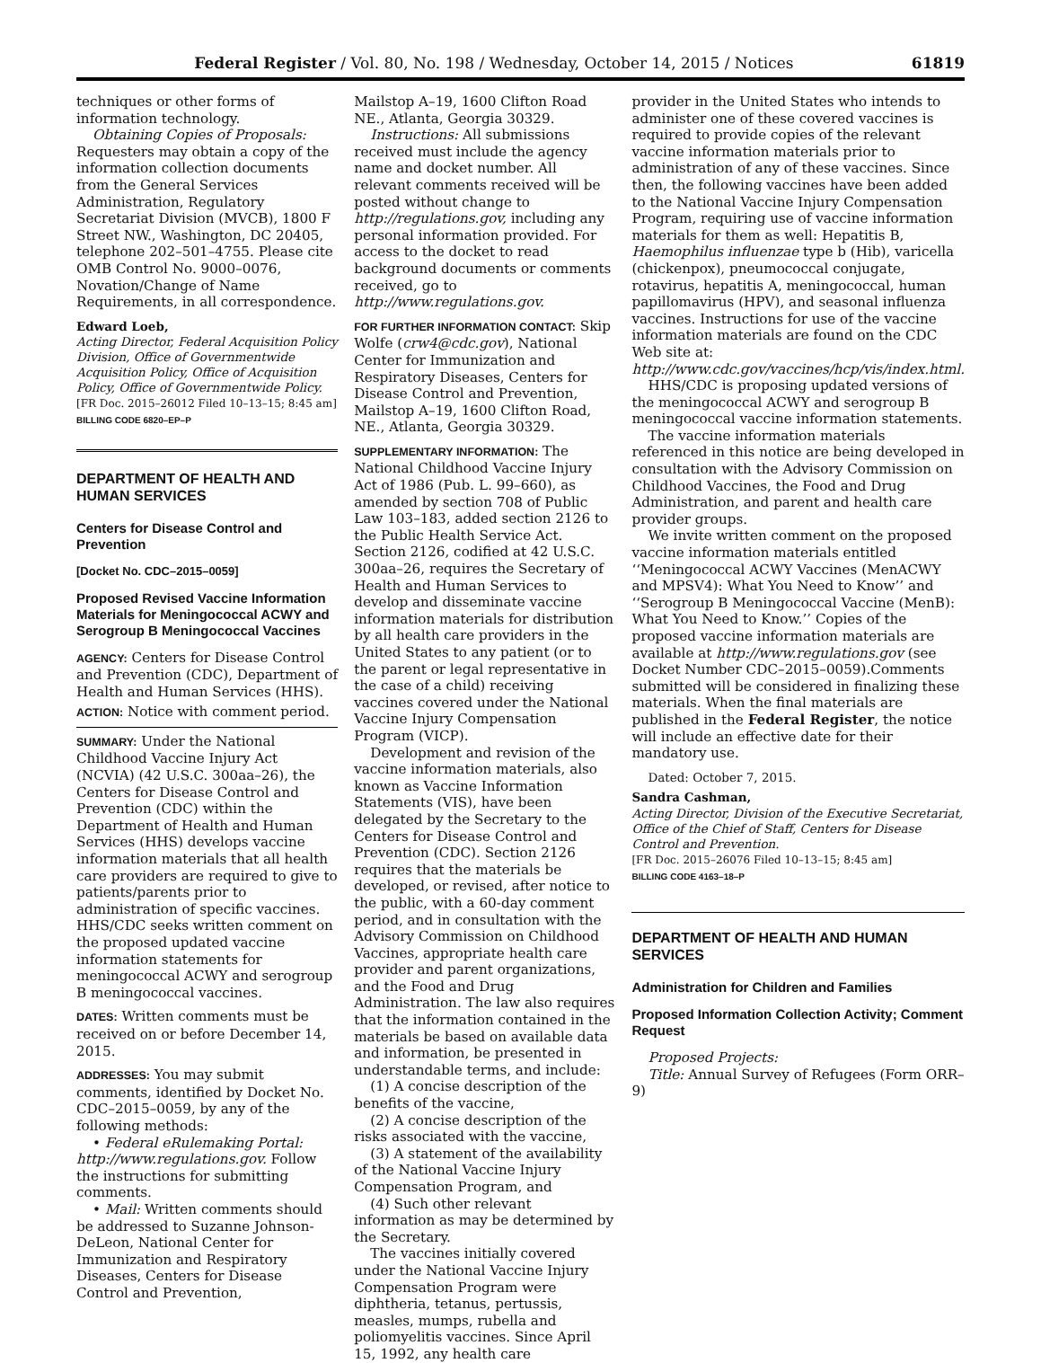Federal Register / Vol. 80, No. 198 / Wednesday, October 14, 2015 / Notices 61819
techniques or other forms of information technology.
Obtaining Copies of Proposals: Requesters may obtain a copy of the information collection documents from the General Services Administration, Regulatory Secretariat Division (MVCB), 1800 F Street NW., Washington, DC 20405, telephone 202–501–4755. Please cite OMB Control No. 9000–0076, Novation/Change of Name Requirements, in all correspondence.
Edward Loeb,
Acting Director, Federal Acquisition Policy Division, Office of Governmentwide Acquisition Policy, Office of Acquisition Policy, Office of Governmentwide Policy.
[FR Doc. 2015–26012 Filed 10–13–15; 8:45 am]
BILLING CODE 6820–EP–P
DEPARTMENT OF HEALTH AND HUMAN SERVICES
Centers for Disease Control and Prevention
[Docket No. CDC–2015–0059]
Proposed Revised Vaccine Information Materials for Meningococcal ACWY and Serogroup B Meningococcal Vaccines
AGENCY: Centers for Disease Control and Prevention (CDC), Department of Health and Human Services (HHS).
ACTION: Notice with comment period.
SUMMARY: Under the National Childhood Vaccine Injury Act (NCVIA) (42 U.S.C. 300aa–26), the Centers for Disease Control and Prevention (CDC) within the Department of Health and Human Services (HHS) develops vaccine information materials that all health care providers are required to give to patients/parents prior to administration of specific vaccines. HHS/CDC seeks written comment on the proposed updated vaccine information statements for meningococcal ACWY and serogroup B meningococcal vaccines.
DATES: Written comments must be received on or before December 14, 2015.
ADDRESSES: You may submit comments, identified by Docket No. CDC–2015–0059, by any of the following methods:
• Federal eRulemaking Portal: http://www.regulations.gov. Follow the instructions for submitting comments.
• Mail: Written comments should be addressed to Suzanne Johnson-DeLeon, National Center for Immunization and Respiratory Diseases, Centers for Disease Control and Prevention,
Mailstop A–19, 1600 Clifton Road NE., Atlanta, Georgia 30329.
Instructions: All submissions received must include the agency name and docket number. All relevant comments received will be posted without change to http://regulations.gov, including any personal information provided. For access to the docket to read background documents or comments received, go to http://www.regulations.gov.
FOR FURTHER INFORMATION CONTACT: Skip Wolfe (crw4@cdc.gov), National Center for Immunization and Respiratory Diseases, Centers for Disease Control and Prevention, Mailstop A–19, 1600 Clifton Road, NE., Atlanta, Georgia 30329.
SUPPLEMENTARY INFORMATION: The National Childhood Vaccine Injury Act of 1986 (Pub. L. 99–660), as amended by section 708 of Public Law 103–183, added section 2126 to the Public Health Service Act. Section 2126, codified at 42 U.S.C. 300aa–26, requires the Secretary of Health and Human Services to develop and disseminate vaccine information materials for distribution by all health care providers in the United States to any patient (or to the parent or legal representative in the case of a child) receiving vaccines covered under the National Vaccine Injury Compensation Program (VICP).
Development and revision of the vaccine information materials, also known as Vaccine Information Statements (VIS), have been delegated by the Secretary to the Centers for Disease Control and Prevention (CDC). Section 2126 requires that the materials be developed, or revised, after notice to the public, with a 60-day comment period, and in consultation with the Advisory Commission on Childhood Vaccines, appropriate health care provider and parent organizations, and the Food and Drug Administration. The law also requires that the information contained in the materials be based on available data and information, be presented in understandable terms, and include:
(1) A concise description of the benefits of the vaccine,
(2) A concise description of the risks associated with the vaccine,
(3) A statement of the availability of the National Vaccine Injury Compensation Program, and
(4) Such other relevant information as may be determined by the Secretary.
The vaccines initially covered under the National Vaccine Injury Compensation Program were diphtheria, tetanus, pertussis, measles, mumps, rubella and poliomyelitis vaccines. Since April 15, 1992, any health care
provider in the United States who intends to administer one of these covered vaccines is required to provide copies of the relevant vaccine information materials prior to administration of any of these vaccines. Since then, the following vaccines have been added to the National Vaccine Injury Compensation Program, requiring use of vaccine information materials for them as well: Hepatitis B, Haemophilus influenzae type b (Hib), varicella (chickenpox), pneumococcal conjugate, rotavirus, hepatitis A, meningococcal, human papillomavirus (HPV), and seasonal influenza vaccines. Instructions for use of the vaccine information materials are found on the CDC Web site at: http://www.cdc.gov/vaccines/hcp/vis/index.html.
HHS/CDC is proposing updated versions of the meningococcal ACWY and serogroup B meningococcal vaccine information statements.
The vaccine information materials referenced in this notice are being developed in consultation with the Advisory Commission on Childhood Vaccines, the Food and Drug Administration, and parent and health care provider groups.
We invite written comment on the proposed vaccine information materials entitled ‘‘Meningococcal ACWY Vaccines (MenACWY and MPSV4): What You Need to Know’’ and ‘‘Serogroup B Meningococcal Vaccine (MenB): What You Need to Know.’’ Copies of the proposed vaccine information materials are available at http://www.regulations.gov (see Docket Number CDC–2015–0059).Comments submitted will be considered in finalizing these materials. When the final materials are published in the Federal Register, the notice will include an effective date for their mandatory use.
Dated: October 7, 2015.
Sandra Cashman,
Acting Director, Division of the Executive Secretariat, Office of the Chief of Staff, Centers for Disease Control and Prevention.
[FR Doc. 2015–26076 Filed 10–13–15; 8:45 am]
BILLING CODE 4163–18–P
DEPARTMENT OF HEALTH AND HUMAN SERVICES
Administration for Children and Families
Proposed Information Collection Activity; Comment Request
Proposed Projects:
Title: Annual Survey of Refugees (Form ORR–9)